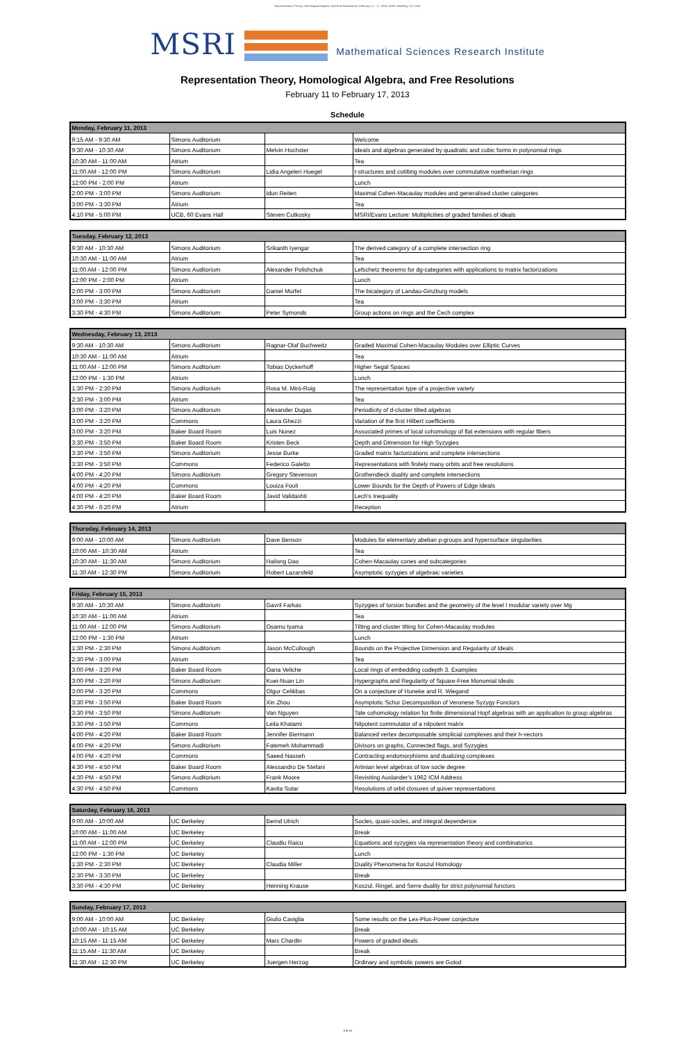Representation Theory, Homological Algebra, and Free Resolutions, February 11 - 17, 2013, MSRI, Berkeley, CA, USA
MSRI Mathematical Sciences Research Institute
Representation Theory, Homological Algebra, and Free Resolutions
February 11 to February 17, 2013
Schedule
| Monday, February 11, 2013 | | | |
| --- | --- | --- | --- |
| 9:15 AM - 9:30 AM | Simons Auditorium | | Welcome |
| 9:30 AM - 10:30 AM | Simons Auditorium | Melvin Hochster | Ideals and algebras generated by quadratic and cubic forms in polynomial rings |
| 10:30 AM - 11:00 AM | Atrium | | Tea |
| 11:00 AM - 12:00 PM | Simons Auditorium | Lidia Angeleri Huegel | t-structures and cotilting modules over commutative noetherian rings |
| 12:00 PM - 2:00 PM | Atrium | | Lunch |
| 2:00 PM - 3:00 PM | Simons Auditorium | Idun Reiten | Maximal Cohen-Macaulay modules and generalised cluster categories |
| 3:00 PM - 3:30 PM | Atrium | | Tea |
| 4:10 PM - 5:00 PM | UCB, 60 Evans Hall | Steven Cutkosky | MSRI/Evans Lecture: Multiplicities of graded families of ideals |
| Tuesday, February 12, 2013 | | | |
| --- | --- | --- | --- |
| 9:30 AM - 10:30 AM | Simons Auditorium | Srikanth Iyengar | The derived category of a complete intersection ring |
| 10:30 AM - 11:00 AM | Atrium | | Tea |
| 11:00 AM - 12:00 PM | Simons Auditorium | Alexander Polishchuk | Lefschetz theorems for dg-categories with applications to matrix factorizations |
| 12:00 PM - 2:00 PM | Atrium | | Lunch |
| 2:00 PM - 3:00 PM | Simons Auditorium | Daniel Murfet | The bicategory of Landau-Ginzburg models |
| 3:00 PM - 3:30 PM | Atrium | | Tea |
| 3:30 PM - 4:30 PM | Simons Auditorium | Peter Symonds | Group actions on rings and the Cech complex |
| Wednesday, February 13, 2013 | | | |
| --- | --- | --- | --- |
| 9:30 AM - 10:30 AM | Simons Auditorium | Ragnar-Olaf Buchweitz | Graded Maximal Cohen-Macaulay Modules over Elliptic Curves |
| 10:30 AM - 11:00 AM | Atrium | | Tea |
| 11:00 AM - 12:00 PM | Simons Auditorium | Tobias Dyckerhoff | Higher Segal Spaces |
| 12:00 PM - 1:30 PM | Atrium | | Lunch |
| 1:30 PM - 2:30 PM | Simons Auditorium | Rosa M. Miró-Roig | The representation type of a projective variety |
| 2:30 PM - 3:00 PM | Atrium | | Tea |
| 3:00 PM - 3:20 PM | Simons Auditorium | Alexander Dugas | Periodicity of d-cluster tilted algebras |
| 3:00 PM - 3:20 PM | Commons | Laura Ghezzi | Variation of the first Hilbert coefficients |
| 3:00 PM - 3:20 PM | Baker Board Room | Luis Nunez | Associated primes of local cohomology of flat extensions with regular fibers |
| 3:30 PM - 3:50 PM | Baker Board Room | Kristen Beck | Depth and Dimension for High Syzygies |
| 3:30 PM - 3:50 PM | Simons Auditorium | Jesse Burke | Graded matrix factorizations and complete intersections |
| 3:30 PM - 3:50 PM | Commons | Federico Galetto | Representations with finitely many orbits and free resolutions |
| 4:00 PM - 4:20 PM | Simons Auditorium | Gregory Stevenson | Grothendieck duality and complete intersections |
| 4:00 PM - 4:20 PM | Commons | Louiza Fouli | Lower Bounds for the Depth of Powers of Edge Ideals |
| 4:00 PM - 4:20 PM | Baker Board Room | Javid Validashti | Lech's Inequality |
| 4:30 PM - 6:20 PM | Atrium | | Reception |
| Thursday, February 14, 2013 | | | |
| --- | --- | --- | --- |
| 9:00 AM - 10:00 AM | Simons Auditorium | Dave Benson | Modules for elementary abelian p-groups and hypersurface singularities |
| 10:00 AM - 10:30 AM | Atrium | | Tea |
| 10:30 AM - 11:30 AM | Simons Auditorium | Hailong Dao | Cohen-Macaulay cones and subcategories |
| 11:30 AM - 12:30 PM | Simons Auditorium | Robert Lazarsfeld | Asymptotic syzygies of algebraic varieties |
| Friday, February 15, 2013 | | | |
| --- | --- | --- | --- |
| 9:30 AM - 10:30 AM | Simons Auditorium | Gavril Farkas | Syzygies of torsion bundles and the geometry of the level l modular variety over Mg |
| 10:30 AM - 11:00 AM | Atrium | | Tea |
| 11:00 AM - 12:00 PM | Simons Auditorium | Osamu Iyama | Tilting and cluster tilting for Cohen-Macaulay modules |
| 12:00 PM - 1:30 PM | Atrium | | Lunch |
| 1:30 PM - 2:30 PM | Simons Auditorium | Jason McCullough | Bounds on the Projective Dimension and Regularity of Ideals |
| 2:30 PM - 3:00 PM | Atrium | | Tea |
| 3:00 PM - 3:20 PM | Baker Board Room | Oana Veliche | Local rings of embedding codepth 3. Examples |
| 3:00 PM - 3:20 PM | Simons Auditorium | Kuei-Nuan Lin | Hypergraphs and Regularity of Square-Free Monomial Ideals |
| 3:00 PM - 3:20 PM | Commons | Olgur Celikbas | On a conjecture of Huneke and R. Wiegand |
| 3:30 PM - 3:50 PM | Baker Board Room | Xin Zhou | Asymptotic Schur Decomposition of Veronese Syzygy Functors |
| 3:30 PM - 3:50 PM | Simons Auditorium | Van Nguyen | Tate cohomology relation for finite dimensional Hopf algebras with an application to group algebras |
| 3:30 PM - 3:50 PM | Commons | Leila Khatami | Nilpotent commutator of a nilpotent matrix |
| 4:00 PM - 4:20 PM | Baker Board Room | Jennifer Biermann | Balanced vertex decomposable simplicial complexes and their h-vectors |
| 4:00 PM - 4:20 PM | Simons Auditorium | Fatemeh Mohammadi | Divisors on graphs, Connected flags, and Syzygies |
| 4:00 PM - 4:20 PM | Commons | Saeed Nasseh | Contracting endomorphisms and dualizing complexes |
| 4:30 PM - 4:50 PM | Baker Board Room | Alessandro De Stefani | Artinian level algebras of low socle degree |
| 4:30 PM - 4:50 PM | Simons Auditorium | Frank Moore | Revisiting Auslander's 1962 ICM Address |
| 4:30 PM - 4:50 PM | Commons | Kavita Sutar | Resolutions of orbit closures of quiver representations |
| Saturday, February 16, 2013 | | | |
| --- | --- | --- | --- |
| 9:00 AM - 10:00 AM | UC Berkeley | Bernd Ulrich | Socles, quasi-socles, and integral dependence |
| 10:00 AM - 11:00 AM | UC Berkeley | | Break |
| 11:00 AM - 12:00 PM | UC Berkeley | Claudiu Raicu | Equations and syzygies via representation theory and combinatorics |
| 12:00 PM - 1:30 PM | UC Berkeley | | Lunch |
| 1:30 PM - 2:30 PM | UC Berkeley | Claudia Miller | Duality Phenomena for Koszul Homology |
| 2:30 PM - 3:30 PM | UC Berkeley | | Break |
| 3:30 PM - 4:30 PM | UC Berkeley | Henning Krause | Koszul, Ringel, and Serre duality for strict polynomial functors |
| Sunday, February 17, 2013 | | | |
| --- | --- | --- | --- |
| 9:00 AM - 10:00 AM | UC Berkeley | Giulio Caviglia | Some results on the Lex-Plus-Power conjecture |
| 10:00 AM - 10:15 AM | UC Berkeley | | Break |
| 10:15 AM - 11:15 AM | UC Berkeley | Marc Chardin | Powers of graded ideals |
| 11:15 AM - 11:30 AM | UC Berkeley | | Break |
| 11:30 AM - 12:30 PM | UC Berkeley | Juergen Herzog | Ordinary and symbolic powers are Golod |
9 of 18